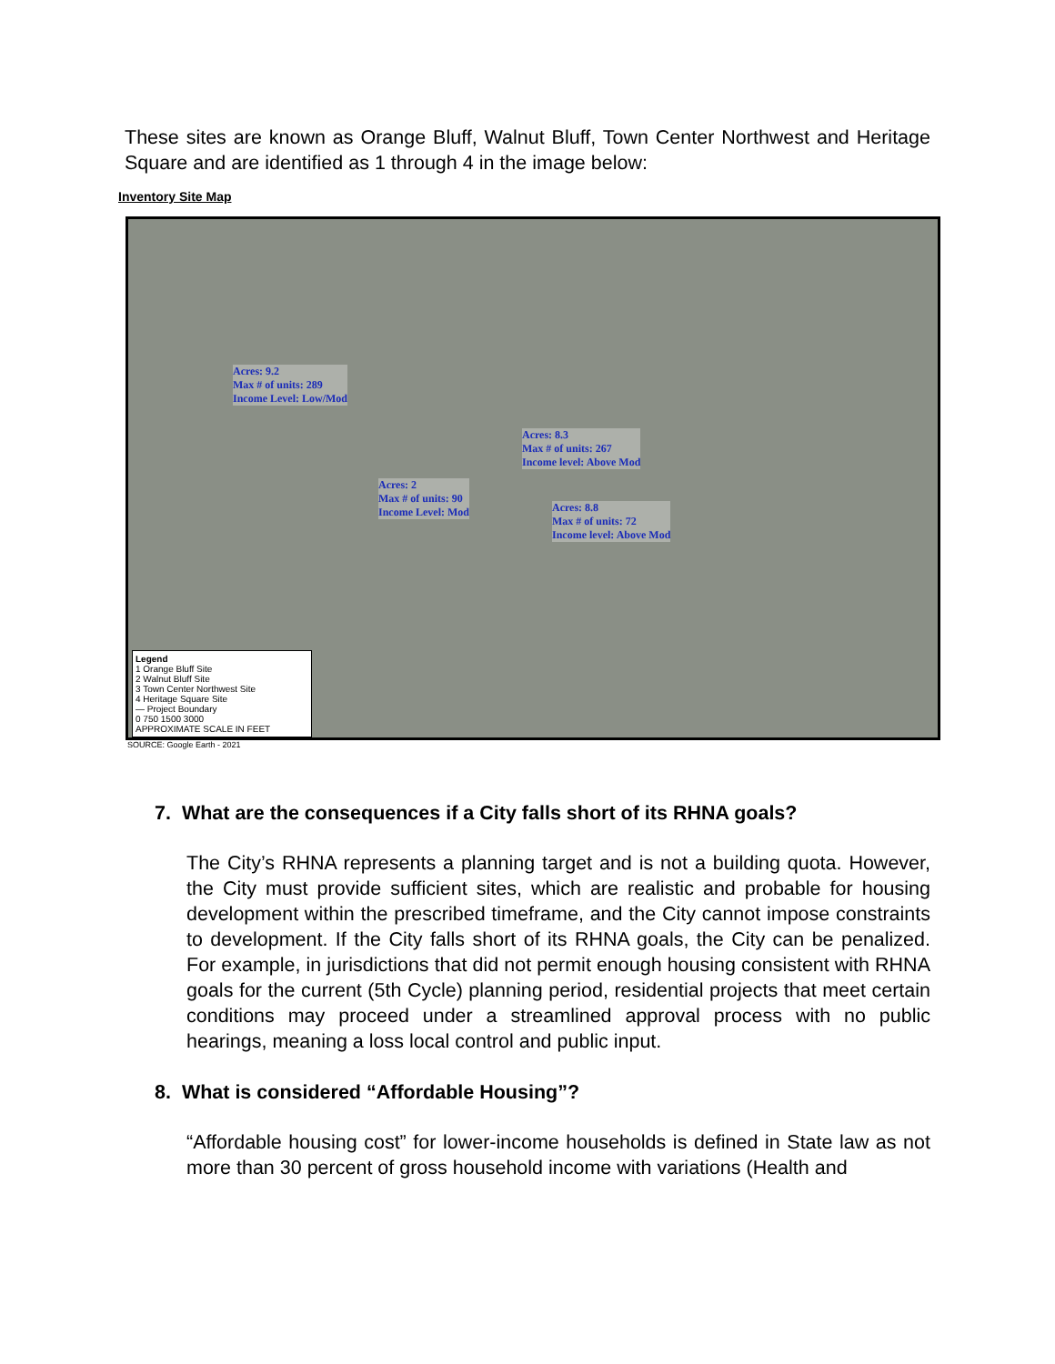These sites are known as Orange Bluff, Walnut Bluff, Town Center Northwest and Heritage Square and are identified as 1 through 4 in the image below:
Inventory Site Map
Acres: 9.2
Max # of units: 289
Income Level: Low/Mod
Acres: 8.3
Max # of units: 267
Income level: Above Mod
Acres: 2
Max # of units: 90
Income Level: Mod
Acres: 8.8
Max # of units: 72
Income level: Above Mod
Legend
1 Orange Bluff Site
2 Walnut Bluff Site
3 Town Center Northwest Site
4 Heritage Square Site
— Project Boundary
0 750 1500 3000
APPROXIMATE SCALE IN FEET
SOURCE: Google Earth - 2021
7. What are the consequences if a City falls short of its RHNA goals?
The City’s RHNA represents a planning target and is not a building quota. However, the City must provide sufficient sites, which are realistic and probable for housing development within the prescribed timeframe, and the City cannot impose constraints to development. If the City falls short of its RHNA goals, the City can be penalized. For example, in jurisdictions that did not permit enough housing consistent with RHNA goals for the current (5th Cycle) planning period, residential projects that meet certain conditions may proceed under a streamlined approval process with no public hearings, meaning a loss local control and public input.
8. What is considered “Affordable Housing”?
“Affordable housing cost” for lower-income households is defined in State law as not more than 30 percent of gross household income with variations (Health and